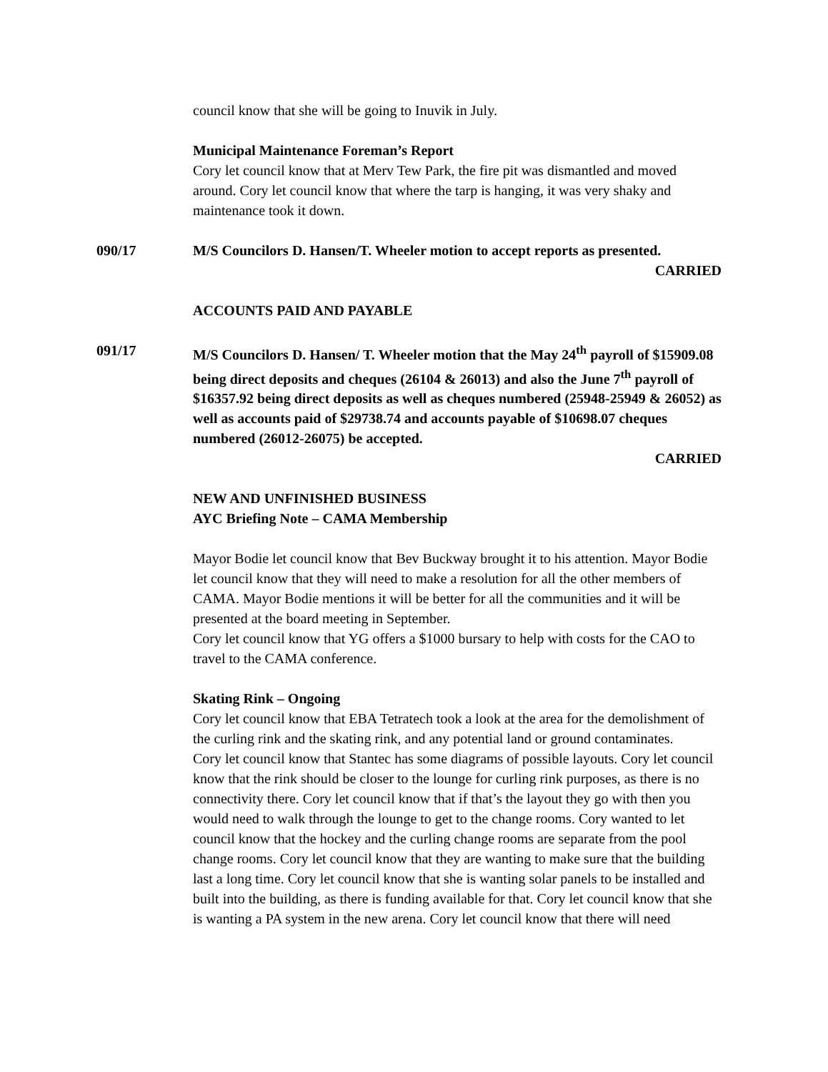council know that she will be going to Inuvik in July.
Municipal Maintenance Foreman’s Report
Cory let council know that at Merv Tew Park, the fire pit was dismantled and moved around. Cory let council know that where the tarp is hanging, it was very shaky and maintenance took it down.
090/17 M/S Councilors D. Hansen/T. Wheeler motion to accept reports as presented.
CARRIED
ACCOUNTS PAID AND PAYABLE
091/17 M/S Councilors D. Hansen/ T. Wheeler motion that the May 24<sup>th</sup> payroll of $15909.08 being direct deposits and cheques (26104 & 26013) and also the June 7<sup>th</sup> payroll of $16357.92 being direct deposits as well as cheques numbered (25948-25949 & 26052) as well as accounts paid of $29738.74 and accounts payable of $10698.07 cheques numbered (26012-26075) be accepted.
CARRIED
NEW AND UNFINISHED BUSINESS
AYC Briefing Note – CAMA Membership
Mayor Bodie let council know that Bev Buckway brought it to his attention. Mayor Bodie let council know that they will need to make a resolution for all the other members of CAMA. Mayor Bodie mentions it will be better for all the communities and it will be presented at the board meeting in September.
Cory let council know that YG offers a $1000 bursary to help with costs for the CAO to travel to the CAMA conference.
Skating Rink – Ongoing
Cory let council know that EBA Tetratech took a look at the area for the demolishment of the curling rink and the skating rink, and any potential land or ground contaminates.
Cory let council know that Stantec has some diagrams of possible layouts. Cory let council know that the rink should be closer to the lounge for curling rink purposes, as there is no connectivity there. Cory let council know that if that’s the layout they go with then you would need to walk through the lounge to get to the change rooms. Cory wanted to let council know that the hockey and the curling change rooms are separate from the pool change rooms. Cory let council know that they are wanting to make sure that the building last a long time. Cory let council know that she is wanting solar panels to be installed and built into the building, as there is funding available for that. Cory let council know that she is wanting a PA system in the new arena. Cory let council know that there will need